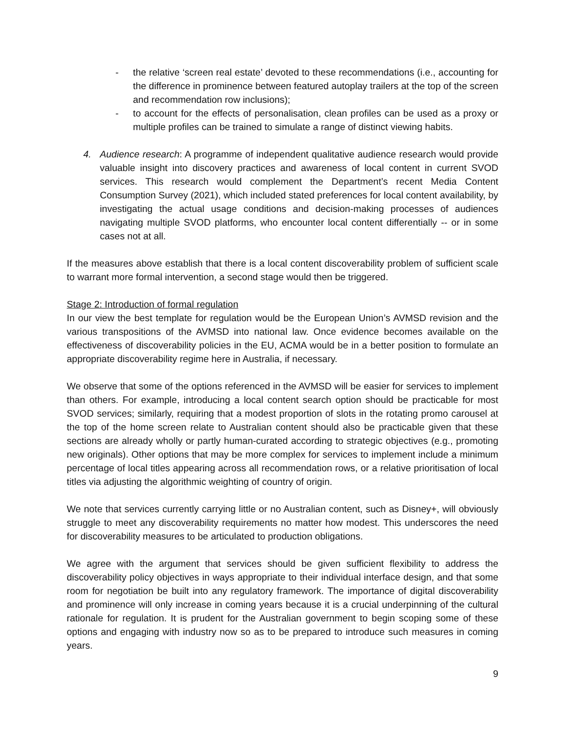- the relative ‘screen real estate’ devoted to these recommendations (i.e., accounting for the difference in prominence between featured autoplay trailers at the top of the screen and recommendation row inclusions);
- to account for the effects of personalisation, clean profiles can be used as a proxy or multiple profiles can be trained to simulate a range of distinct viewing habits.
4. Audience research: A programme of independent qualitative audience research would provide valuable insight into discovery practices and awareness of local content in current SVOD services. This research would complement the Department’s recent Media Content Consumption Survey (2021), which included stated preferences for local content availability, by investigating the actual usage conditions and decision-making processes of audiences navigating multiple SVOD platforms, who encounter local content differentially -- or in some cases not at all.
If the measures above establish that there is a local content discoverability problem of sufficient scale to warrant more formal intervention, a second stage would then be triggered.
Stage 2: Introduction of formal regulation
In our view the best template for regulation would be the European Union’s AVMSD revision and the various transpositions of the AVMSD into national law. Once evidence becomes available on the effectiveness of discoverability policies in the EU, ACMA would be in a better position to formulate an appropriate discoverability regime here in Australia, if necessary.
We observe that some of the options referenced in the AVMSD will be easier for services to implement than others. For example, introducing a local content search option should be practicable for most SVOD services; similarly, requiring that a modest proportion of slots in the rotating promo carousel at the top of the home screen relate to Australian content should also be practicable given that these sections are already wholly or partly human-curated according to strategic objectives (e.g., promoting new originals). Other options that may be more complex for services to implement include a minimum percentage of local titles appearing across all recommendation rows, or a relative prioritisation of local titles via adjusting the algorithmic weighting of country of origin.
We note that services currently carrying little or no Australian content, such as Disney+, will obviously struggle to meet any discoverability requirements no matter how modest. This underscores the need for discoverability measures to be articulated to production obligations.
We agree with the argument that services should be given sufficient flexibility to address the discoverability policy objectives in ways appropriate to their individual interface design, and that some room for negotiation be built into any regulatory framework. The importance of digital discoverability and prominence will only increase in coming years because it is a crucial underpinning of the cultural rationale for regulation. It is prudent for the Australian government to begin scoping some of these options and engaging with industry now so as to be prepared to introduce such measures in coming years.
9